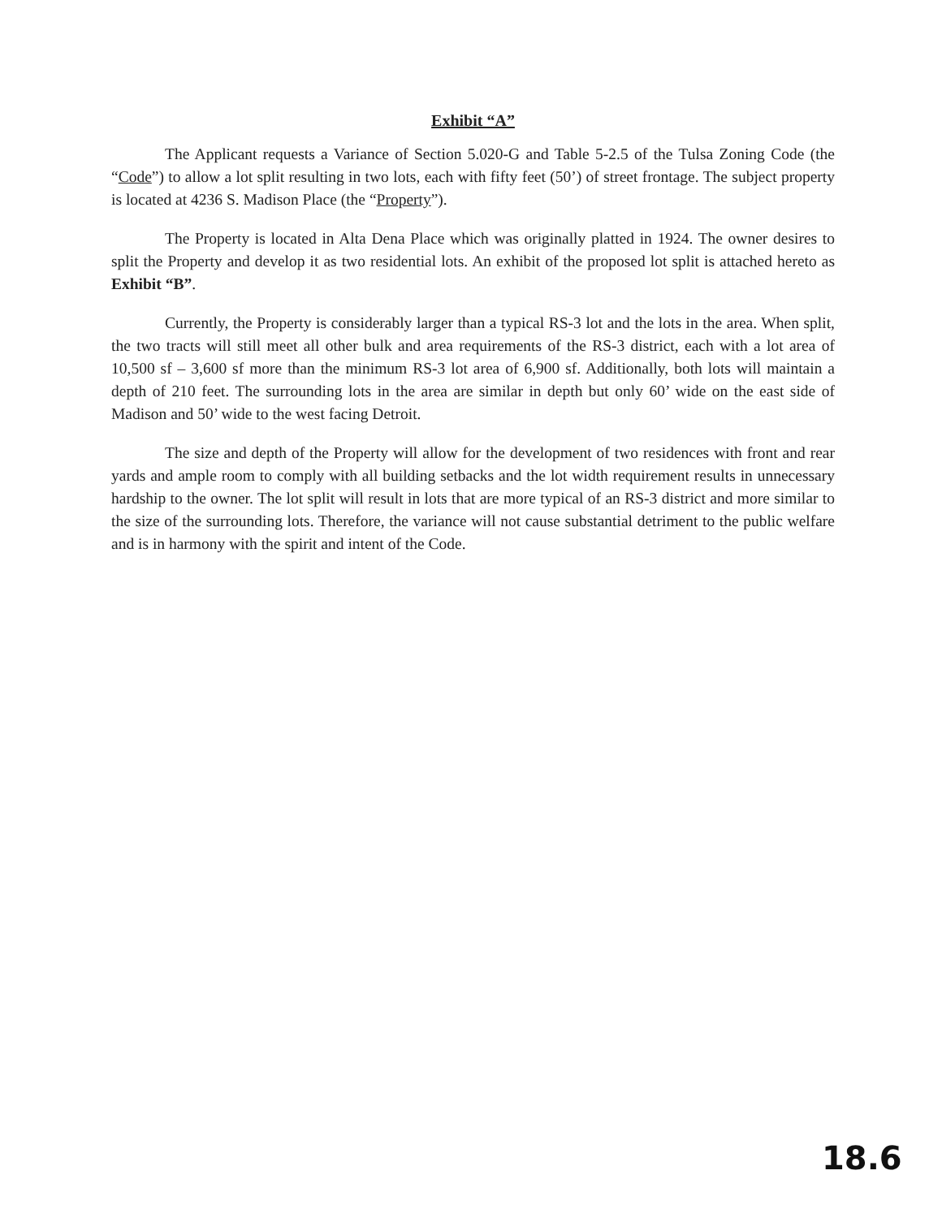Exhibit “A”
The Applicant requests a Variance of Section 5.020-G and Table 5-2.5 of the Tulsa Zoning Code (the “Code”) to allow a lot split resulting in two lots, each with fifty feet (50’) of street frontage. The subject property is located at 4236 S. Madison Place (the “Property”).
The Property is located in Alta Dena Place which was originally platted in 1924. The owner desires to split the Property and develop it as two residential lots. An exhibit of the proposed lot split is attached hereto as Exhibit “B”.
Currently, the Property is considerably larger than a typical RS-3 lot and the lots in the area. When split, the two tracts will still meet all other bulk and area requirements of the RS-3 district, each with a lot area of 10,500 sf – 3,600 sf more than the minimum RS-3 lot area of 6,900 sf. Additionally, both lots will maintain a depth of 210 feet. The surrounding lots in the area are similar in depth but only 60’ wide on the east side of Madison and 50’ wide to the west facing Detroit.
The size and depth of the Property will allow for the development of two residences with front and rear yards and ample room to comply with all building setbacks and the lot width requirement results in unnecessary hardship to the owner. The lot split will result in lots that are more typical of an RS-3 district and more similar to the size of the surrounding lots. Therefore, the variance will not cause substantial detriment to the public welfare and is in harmony with the spirit and intent of the Code.
18.6